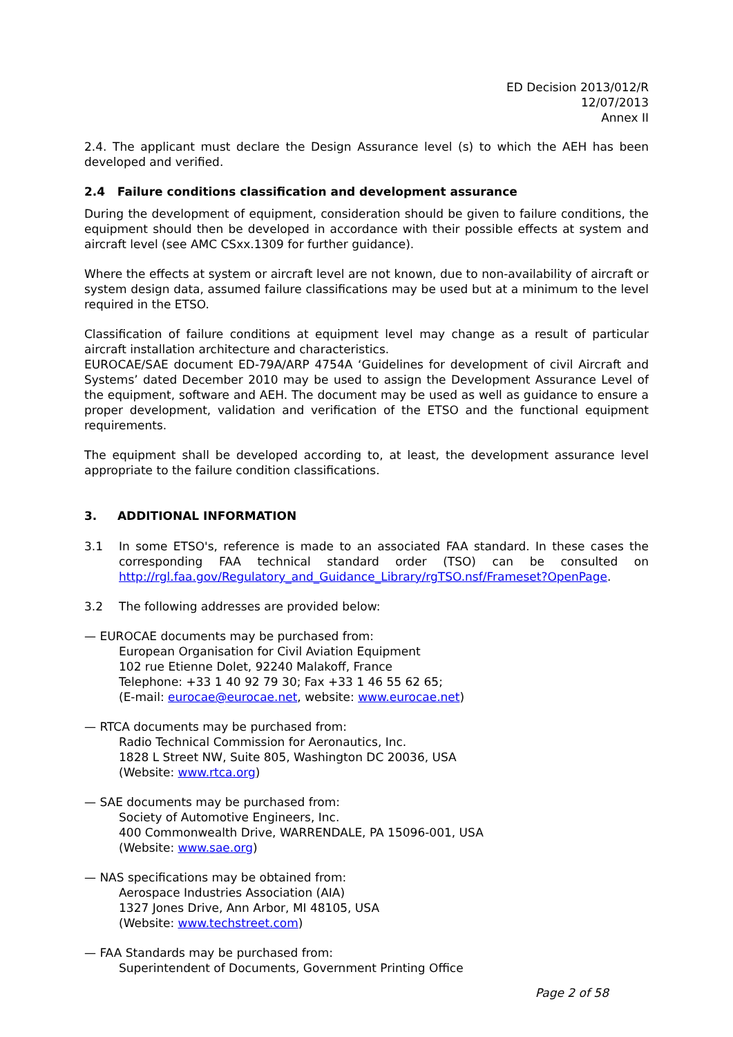ED Decision 2013/012/R
12/07/2013
Annex II
2.4. The applicant must declare the Design Assurance level (s) to which the AEH has been developed and verified.
2.4 Failure conditions classification and development assurance
During the development of equipment, consideration should be given to failure conditions, the equipment should then be developed in accordance with their possible effects at system and aircraft level (see AMC CSxx.1309 for further guidance).
Where the effects at system or aircraft level are not known, due to non-availability of aircraft or system design data, assumed failure classifications may be used but at a minimum to the level required in the ETSO.
Classification of failure conditions at equipment level may change as a result of particular aircraft installation architecture and characteristics.
EUROCAE/SAE document ED-79A/ARP 4754A ‘Guidelines for development of civil Aircraft and Systems’ dated December 2010 may be used to assign the Development Assurance Level of the equipment, software and AEH. The document may be used as well as guidance to ensure a proper development, validation and verification of the ETSO and the functional equipment requirements.
The equipment shall be developed according to, at least, the development assurance level appropriate to the failure condition classifications.
3. ADDITIONAL INFORMATION
3.1 In some ETSO's, reference is made to an associated FAA standard. In these cases the corresponding FAA technical standard order (TSO) can be consulted on http://rgl.faa.gov/Regulatory_and_Guidance_Library/rgTSO.nsf/Frameset?OpenPage.
3.2 The following addresses are provided below:
— EUROCAE documents may be purchased from:
European Organisation for Civil Aviation Equipment
102 rue Etienne Dolet, 92240 Malakoff, France
Telephone: +33 1 40 92 79 30; Fax +33 1 46 55 62 65;
(E-mail: eurocae@eurocae.net, website: www.eurocae.net)
— RTCA documents may be purchased from:
Radio Technical Commission for Aeronautics, Inc.
1828 L Street NW, Suite 805, Washington DC 20036, USA
(Website: www.rtca.org)
— SAE documents may be purchased from:
Society of Automotive Engineers, Inc.
400 Commonwealth Drive, WARRENDALE, PA 15096-001, USA
(Website: www.sae.org)
— NAS specifications may be obtained from:
Aerospace Industries Association (AIA)
1327 Jones Drive, Ann Arbor, MI 48105, USA
(Website: www.techstreet.com)
— FAA Standards may be purchased from:
Superintendent of Documents, Government Printing Office
Page 2 of 58